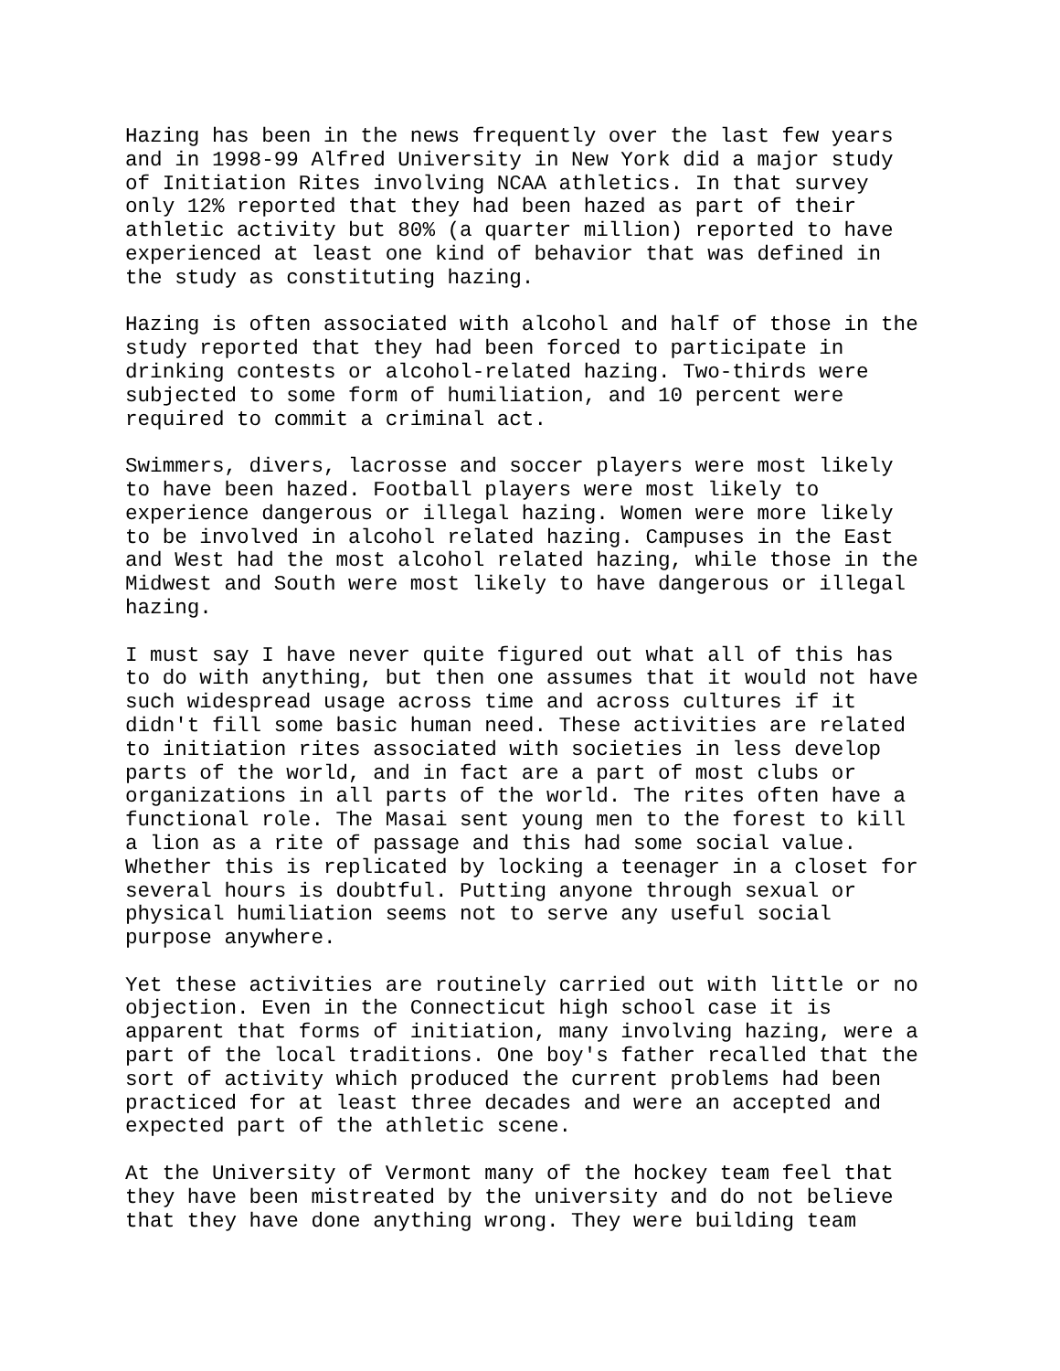Hazing has been in the news frequently over the last few years and in 1998-99 Alfred University in New York did a major study of Initiation Rites involving NCAA athletics. In that survey only 12% reported that they had been hazed as part of their athletic activity but 80% (a quarter million) reported to have experienced at least one kind of behavior that was defined in the study as constituting hazing.
Hazing is often associated with alcohol and half of those in the study reported that they had been forced to participate in drinking contests or alcohol-related hazing. Two-thirds were subjected to some form of humiliation, and 10 percent were required to commit a criminal act.
Swimmers, divers, lacrosse and soccer players were most likely to have been hazed. Football players were most likely to experience dangerous or illegal hazing. Women were more likely to be involved in alcohol related hazing. Campuses in the East and West had the most alcohol related hazing, while those in the Midwest and South were most likely to have dangerous or illegal hazing.
I must say I have never quite figured out what all of this has to do with anything, but then one assumes that it would not have such widespread usage across time and across cultures if it didn't fill some basic human need. These activities are related to initiation rites associated with societies in less develop parts of the world, and in fact are a part of most clubs or organizations in all parts of the world. The rites often have a functional role. The Masai sent young men to the forest to kill a lion as a rite of passage and this had some social value. Whether this is replicated by locking a teenager in a closet for several hours is doubtful. Putting anyone through sexual or physical humiliation seems not to serve any useful social purpose anywhere.
Yet these activities are routinely carried out with little or no objection. Even in the Connecticut high school case it is apparent that forms of initiation, many involving hazing, were a part of the local traditions. One boy's father recalled that the sort of activity which produced the current problems had been practiced for at least three decades and were an accepted and expected part of the athletic scene.
At the University of Vermont many of the hockey team feel that they have been mistreated by the university and do not believe that they have done anything wrong. They were building team